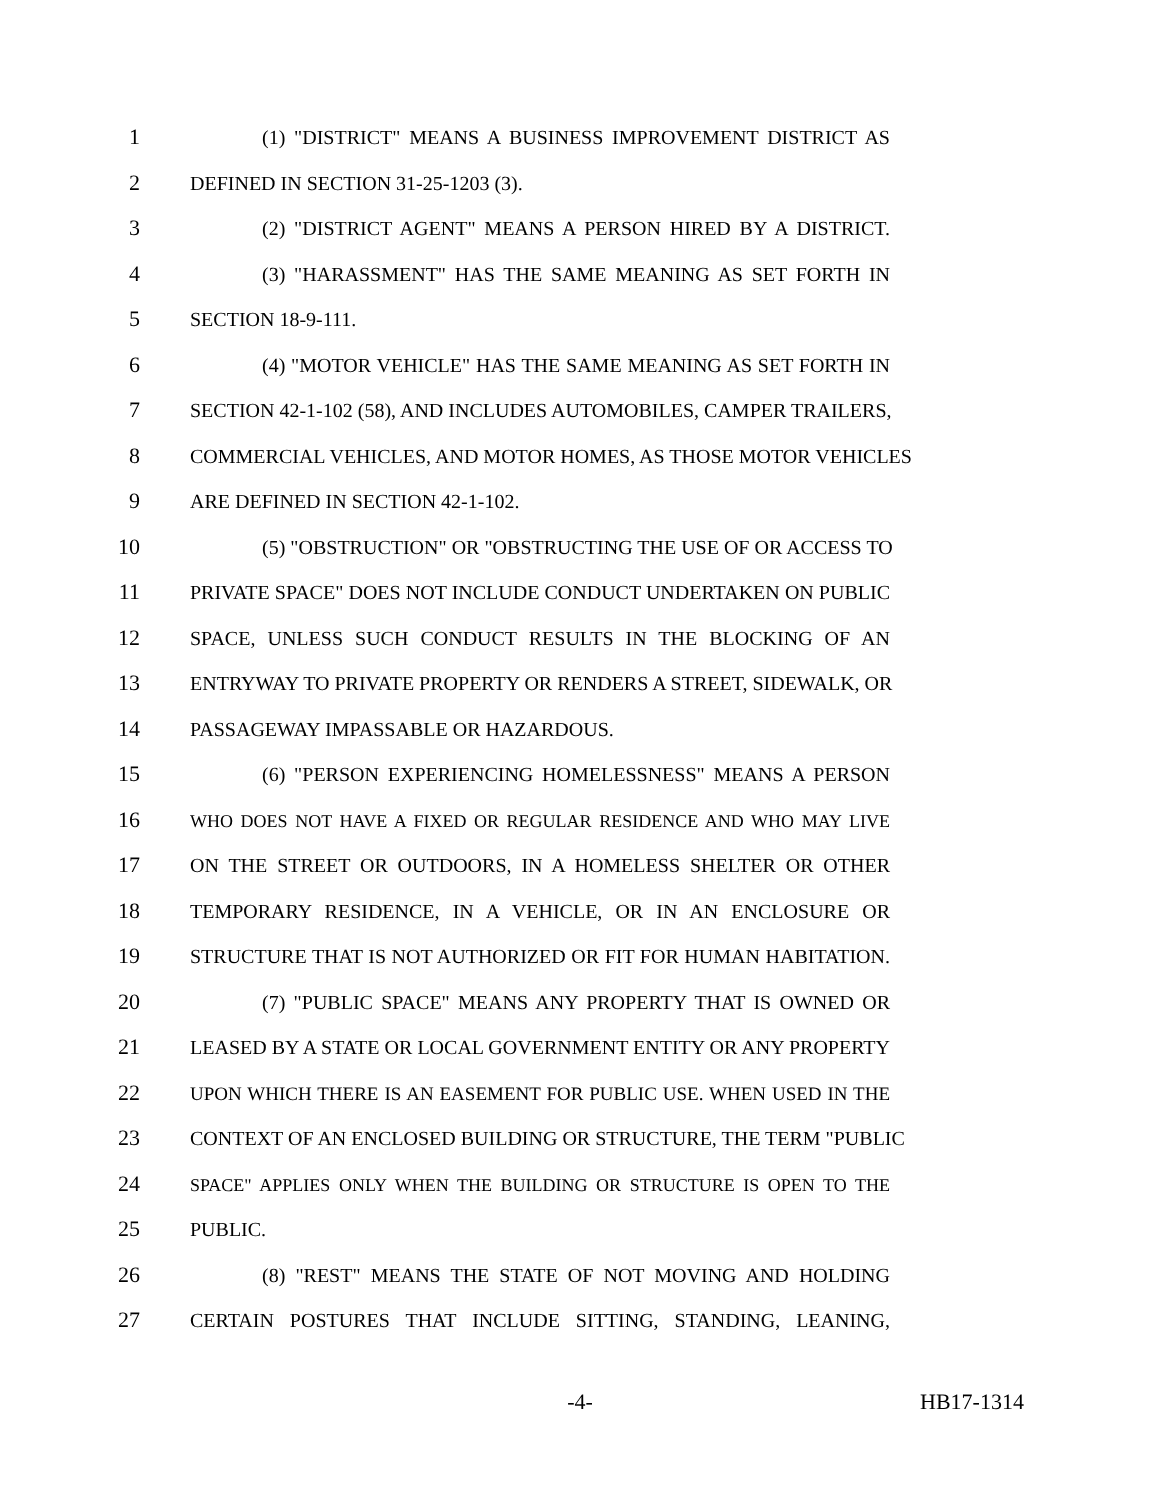1 (1) "DISTRICT" MEANS A BUSINESS IMPROVEMENT DISTRICT AS
2 DEFINED IN SECTION 31-25-1203 (3).
3 (2) "DISTRICT AGENT" MEANS A PERSON HIRED BY A DISTRICT.
4 (3) "HARASSMENT" HAS THE SAME MEANING AS SET FORTH IN
5 SECTION 18-9-111.
6 (4) "MOTOR VEHICLE" HAS THE SAME MEANING AS SET FORTH IN
7 SECTION 42-1-102 (58), AND INCLUDES AUTOMOBILES, CAMPER TRAILERS,
8 COMMERCIAL VEHICLES, AND MOTOR HOMES, AS THOSE MOTOR VEHICLES
9 ARE DEFINED IN SECTION 42-1-102.
10 (5) "OBSTRUCTION" OR "OBSTRUCTING THE USE OF OR ACCESS TO
11 PRIVATE SPACE" DOES NOT INCLUDE CONDUCT UNDERTAKEN ON PUBLIC
12 SPACE, UNLESS SUCH CONDUCT RESULTS IN THE BLOCKING OF AN
13 ENTRYWAY TO PRIVATE PROPERTY OR RENDERS A STREET, SIDEWALK, OR
14 PASSAGEWAY IMPASSABLE OR HAZARDOUS.
15 (6) "PERSON EXPERIENCING HOMELESSNESS" MEANS A PERSON
16 WHO DOES NOT HAVE A FIXED OR REGULAR RESIDENCE AND WHO MAY LIVE
17 ON THE STREET OR OUTDOORS, IN A HOMELESS SHELTER OR OTHER
18 TEMPORARY RESIDENCE, IN A VEHICLE, OR IN AN ENCLOSURE OR
19 STRUCTURE THAT IS NOT AUTHORIZED OR FIT FOR HUMAN HABITATION.
20 (7) "PUBLIC SPACE" MEANS ANY PROPERTY THAT IS OWNED OR
21 LEASED BY A STATE OR LOCAL GOVERNMENT ENTITY OR ANY PROPERTY
22 UPON WHICH THERE IS AN EASEMENT FOR PUBLIC USE. WHEN USED IN THE
23 CONTEXT OF AN ENCLOSED BUILDING OR STRUCTURE, THE TERM "PUBLIC
24 SPACE" APPLIES ONLY WHEN THE BUILDING OR STRUCTURE IS OPEN TO THE
25 PUBLIC.
26 (8) "REST" MEANS THE STATE OF NOT MOVING AND HOLDING
27 CERTAIN POSTURES THAT INCLUDE SITTING, STANDING, LEANING,
-4- HB17-1314